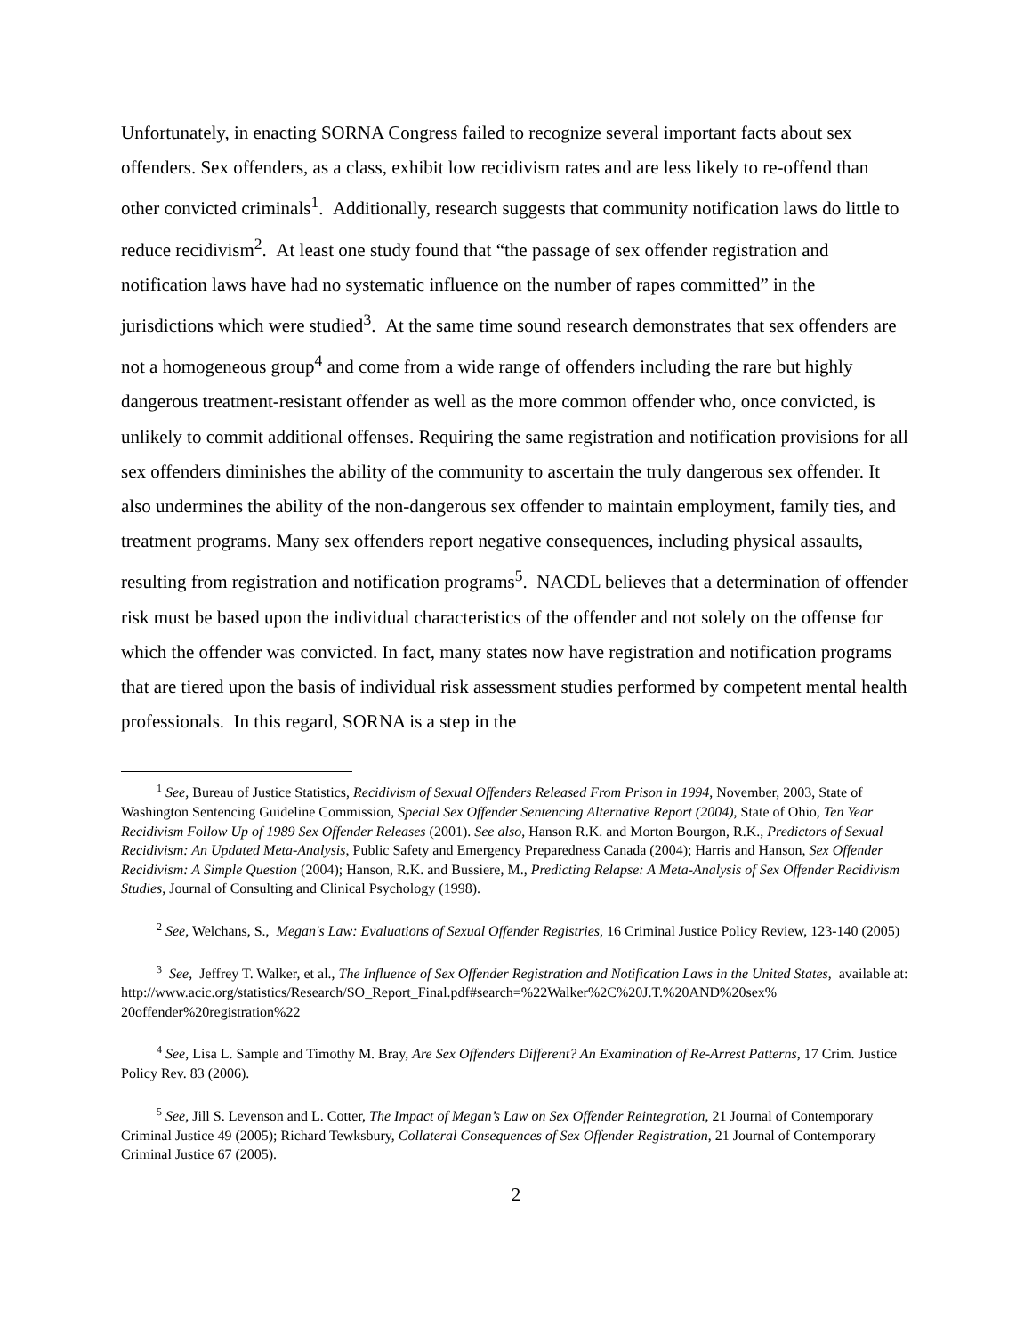Unfortunately, in enacting SORNA Congress failed to recognize several important facts about sex offenders. Sex offenders, as a class, exhibit low recidivism rates and are less likely to re-offend than other convicted criminals<sup>1</sup>. Additionally, research suggests that community notification laws do little to reduce recidivism<sup>2</sup>. At least one study found that “the passage of sex offender registration and notification laws have had no systematic influence on the number of rapes committed” in the jurisdictions which were studied<sup>3</sup>. At the same time sound research demonstrates that sex offenders are not a homogeneous group<sup>4</sup> and come from a wide range of offenders including the rare but highly dangerous treatment-resistant offender as well as the more common offender who, once convicted, is unlikely to commit additional offenses. Requiring the same registration and notification provisions for all sex offenders diminishes the ability of the community to ascertain the truly dangerous sex offender. It also undermines the ability of the non-dangerous sex offender to maintain employment, family ties, and treatment programs. Many sex offenders report negative consequences, including physical assaults, resulting from registration and notification programs<sup>5</sup>. NACDL believes that a determination of offender risk must be based upon the individual characteristics of the offender and not solely on the offense for which the offender was convicted. In fact, many states now have registration and notification programs that are tiered upon the basis of individual risk assessment studies performed by competent mental health professionals. In this regard, SORNA is a step in the
<sup>1</sup> See, Bureau of Justice Statistics, Recidivism of Sexual Offenders Released From Prison in 1994, November, 2003, State of Washington Sentencing Guideline Commission, Special Sex Offender Sentencing Alternative Report (2004), State of Ohio, Ten Year Recidivism Follow Up of 1989 Sex Offender Releases (2001). See also, Hanson R.K. and Morton Bourgon, R.K., Predictors of Sexual Recidivism: An Updated Meta-Analysis, Public Safety and Emergency Preparedness Canada (2004); Harris and Hanson, Sex Offender Recidivism: A Simple Question (2004); Hanson, R.K. and Bussiere, M., Predicting Relapse: A Meta-Analysis of Sex Offender Recidivism Studies, Journal of Consulting and Clinical Psychology (1998).
<sup>2</sup> See, Welchans, S., Megan's Law: Evaluations of Sexual Offender Registries, 16 Criminal Justice Policy Review, 123-140 (2005)
<sup>3</sup> See, Jeffrey T. Walker, et al., The Influence of Sex Offender Registration and Notification Laws in the United States, available at:
http://www.acic.org/statistics/Research/SO_Report_Final.pdf#search=%22Walker%2C%20J.T.%20AND%20sex% 20offender%20registration%22
<sup>4</sup> See, Lisa L. Sample and Timothy M. Bray, Are Sex Offenders Different? An Examination of Re-Arrest Patterns, 17 Crim. Justice Policy Rev. 83 (2006).
<sup>5</sup> See, Jill S. Levenson and L. Cotter, The Impact of Megan’s Law on Sex Offender Reintegration, 21 Journal of Contemporary Criminal Justice 49 (2005); Richard Tewksbury, Collateral Consequences of Sex Offender Registration, 21 Journal of Contemporary Criminal Justice 67 (2005).
2